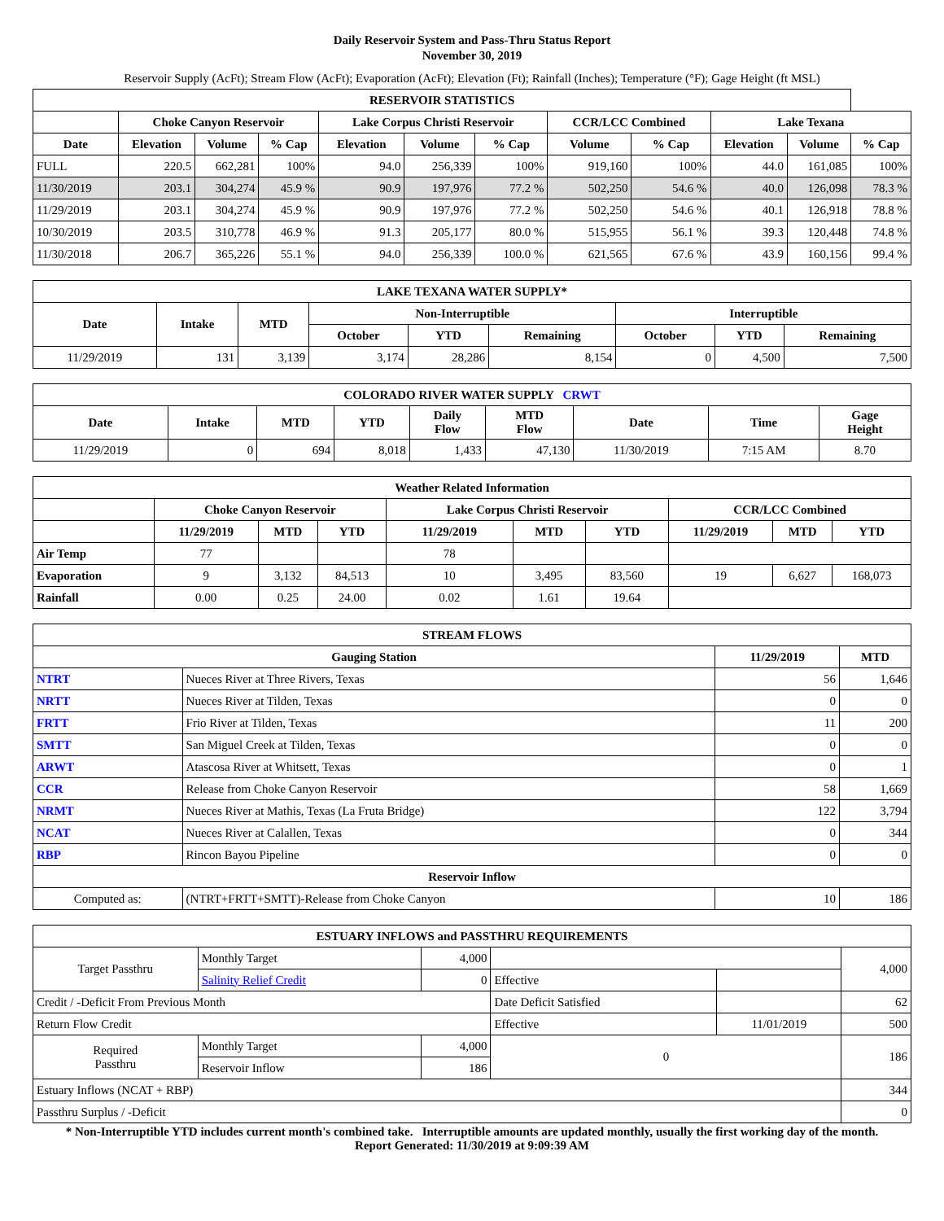Daily Reservoir System and Pass-Thru Status Report
November 30, 2019
Reservoir Supply (AcFt); Stream Flow (AcFt); Evaporation (AcFt); Elevation (Ft); Rainfall (Inches); Temperature (°F); Gage Height (ft MSL)
| RESERVOIR STATISTICS | | | | | | | | | | | |
| --- | --- | --- | --- | --- | --- | --- | --- | --- | --- | --- | --- |
| | Choke Canyon Reservoir | | | Lake Corpus Christi Reservoir | | | CCR/LCC Combined | | Lake Texana | | |
| Date | Elevation | Volume | % Cap | Elevation | Volume | % Cap | Volume | % Cap | Elevation | Volume | % Cap |
| FULL | 220.5 | 662,281 | 100% | 94.0 | 256,339 | 100% | 919,160 | 100% | 44.0 | 161,085 | 100% |
| 11/30/2019 | 203.1 | 304,274 | 45.9 % | 90.9 | 197,976 | 77.2 % | 502,250 | 54.6 % | 40.0 | 126,098 | 78.3 % |
| 11/29/2019 | 203.1 | 304,274 | 45.9 % | 90.9 | 197,976 | 77.2 % | 502,250 | 54.6 % | 40.1 | 126,918 | 78.8 % |
| 10/30/2019 | 203.5 | 310,778 | 46.9 % | 91.3 | 205,177 | 80.0 % | 515,955 | 56.1 % | 39.3 | 120,448 | 74.8 % |
| 11/30/2018 | 206.7 | 365,226 | 55.1 % | 94.0 | 256,339 | 100.0 % | 621,565 | 67.6 % | 43.9 | 160,156 | 99.4 % |
| LAKE TEXANA WATER SUPPLY* | | | | | | | | |
| --- | --- | --- | --- | --- | --- | --- | --- | --- |
| Date | Intake | MTD | Non-Interruptible | | | Interruptible | | |
| | | | October | YTD | Remaining | October | YTD | Remaining |
| 11/29/2019 | 131 | 3,139 | 3,174 | 28,286 | 8,154 | 0 | 4,500 | 7,500 |
| COLORADO RIVER WATER SUPPLY CRWT | | | | | | | | |
| --- | --- | --- | --- | --- | --- | --- | --- | --- |
| Date | Intake | MTD | YTD | Daily Flow | MTD Flow | Date | Time | Gage Height |
| 11/29/2019 | 0 | 694 | 8,018 | 1,433 | 47,130 | 11/30/2019 | 7:15 AM | 8.70 |
| Weather Related Information | | | | | | | | | |
| --- | --- | --- | --- | --- | --- | --- | --- | --- | --- |
| | Choke Canyon Reservoir | | | Lake Corpus Christi Reservoir | | | CCR/LCC Combined | | |
| | 11/29/2019 | MTD | YTD | 11/29/2019 | MTD | YTD | 11/29/2019 | MTD | YTD |
| Air Temp | 77 | | | 78 | | | | | |
| Evaporation | 9 | 3,132 | 84,513 | 10 | 3,495 | 83,560 | 19 | 6,627 | 168,073 |
| Rainfall | 0.00 | 0.25 | 24.00 | 0.02 | 1.61 | 19.64 | | | |
| STREAM FLOWS | | | |
| --- | --- | --- | --- |
| Gauging Station | | 11/29/2019 | MTD |
| NTRT | Nueces River at Three Rivers, Texas | 56 | 1,646 |
| NRTT | Nueces River at Tilden, Texas | 0 | 0 |
| FRTT | Frio River at Tilden, Texas | 11 | 200 |
| SMTT | San Miguel Creek at Tilden, Texas | 0 | 0 |
| ARWT | Atascosa River at Whitsett, Texas | 0 | 1 |
| CCR | Release from Choke Canyon Reservoir | 58 | 1,669 |
| NRMT | Nueces River at Mathis, Texas (La Fruta Bridge) | 122 | 3,794 |
| NCAT | Nueces River at Calallen, Texas | 0 | 344 |
| RBP | Rincon Bayou Pipeline | 0 | 0 |
| Reservoir Inflow | | | |
| Computed as: | (NTRT+FRTT+SMTT)-Release from Choke Canyon | 10 | 186 |
| ESTUARY INFLOWS and PASSTHRU REQUIREMENTS | | | | | |
| --- | --- | --- | --- | --- | --- |
| Target Passthru | Monthly Target | 4,000 | | | 4,000 |
| | Salinity Relief Credit | 0 | Effective | | |
| Credit / -Deficit From Previous Month | | | Date Deficit Satisfied | | 62 |
| Return Flow Credit | | | Effective | 11/01/2019 | 500 |
| Required Passthru | Monthly Target | 4,000 | 0 | | 186 |
| | Reservoir Inflow | 186 | | | |
| Estuary Inflows (NCAT + RBP) | | | | | 344 |
| Passthru Surplus / -Deficit | | | | | 0 |
* Non-Interruptible YTD includes current month's combined take. Interruptible amounts are updated monthly, usually the first working day of the month.
Report Generated: 11/30/2019 at 9:09:39 AM